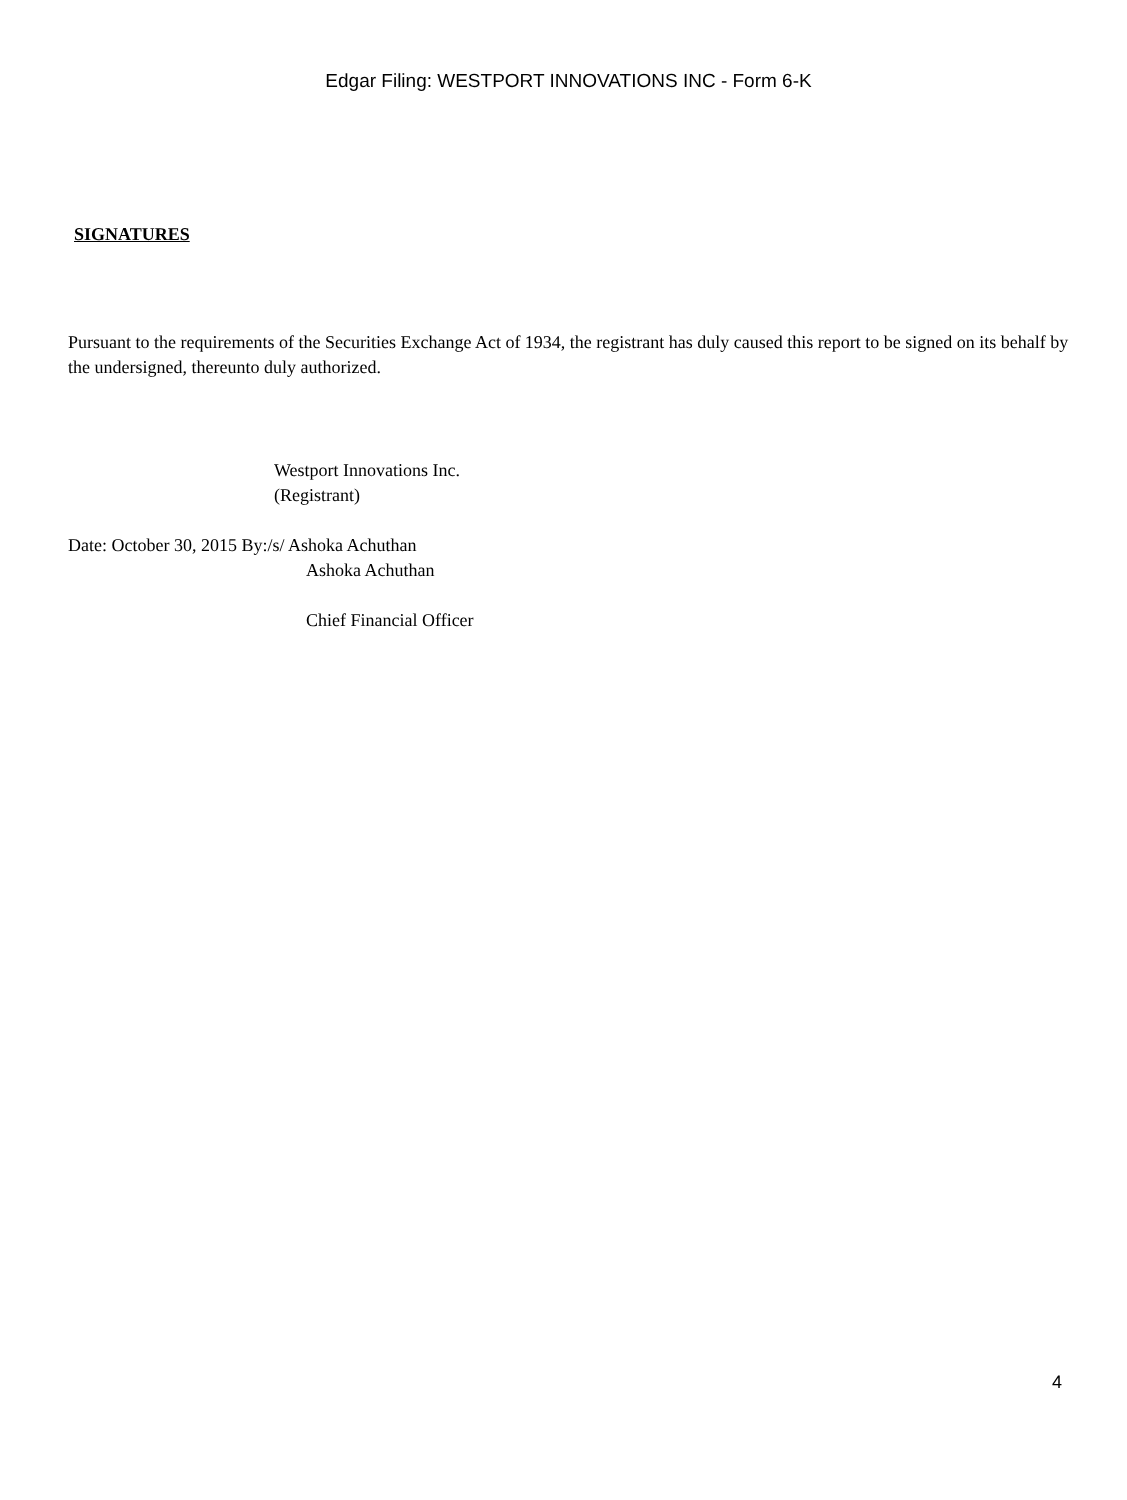Edgar Filing: WESTPORT INNOVATIONS INC - Form 6-K
SIGNATURES
Pursuant to the requirements of the Securities Exchange Act of 1934, the registrant has duly caused this report to be signed on its behalf by the undersigned, thereunto duly authorized.
Westport Innovations Inc.
(Registrant)
Date: October 30, 2015 By:/s/ Ashoka Achuthan
Ashoka Achuthan
Chief Financial Officer
4